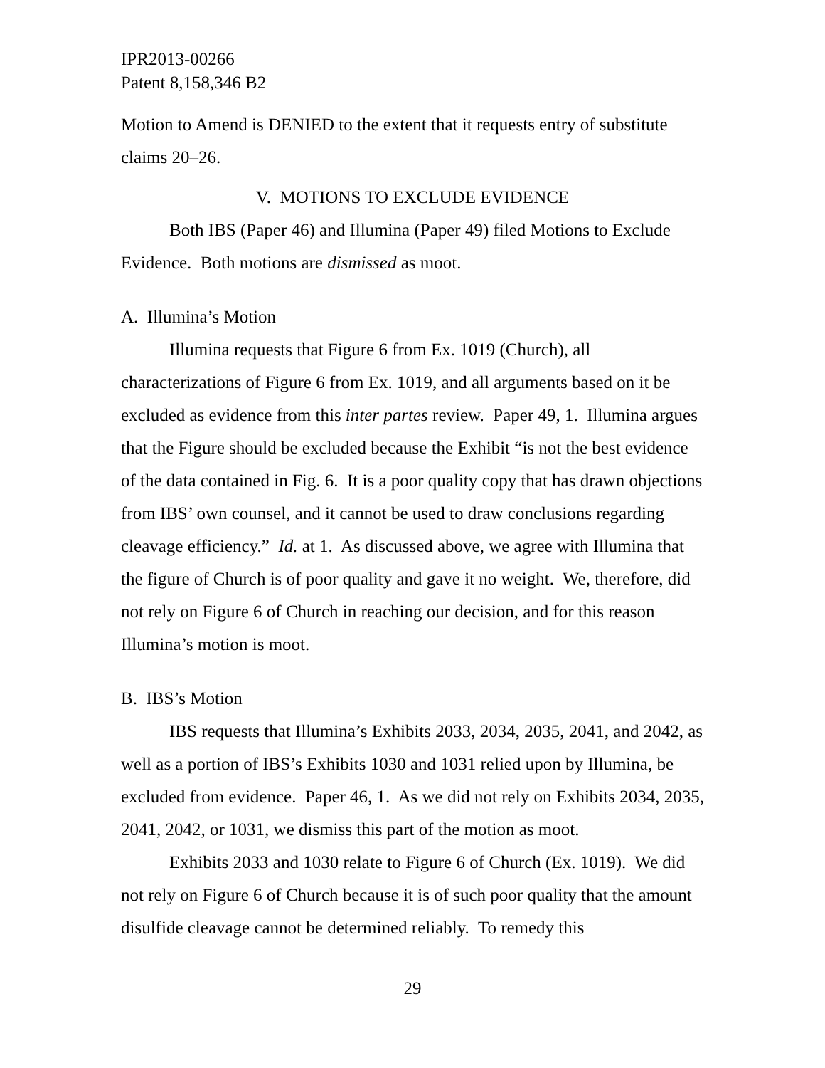IPR2013-00266
Patent 8,158,346 B2
Motion to Amend is DENIED to the extent that it requests entry of substitute claims 20–26.
V. MOTIONS TO EXCLUDE EVIDENCE
Both IBS (Paper 46) and Illumina (Paper 49) filed Motions to Exclude Evidence. Both motions are dismissed as moot.
A. Illumina’s Motion
Illumina requests that Figure 6 from Ex. 1019 (Church), all characterizations of Figure 6 from Ex. 1019, and all arguments based on it be excluded as evidence from this inter partes review. Paper 49, 1. Illumina argues that the Figure should be excluded because the Exhibit “is not the best evidence of the data contained in Fig. 6. It is a poor quality copy that has drawn objections from IBS’ own counsel, and it cannot be used to draw conclusions regarding cleavage efficiency.” Id. at 1. As discussed above, we agree with Illumina that the figure of Church is of poor quality and gave it no weight. We, therefore, did not rely on Figure 6 of Church in reaching our decision, and for this reason Illumina’s motion is moot.
B. IBS’s Motion
IBS requests that Illumina’s Exhibits 2033, 2034, 2035, 2041, and 2042, as well as a portion of IBS’s Exhibits 1030 and 1031 relied upon by Illumina, be excluded from evidence. Paper 46, 1. As we did not rely on Exhibits 2034, 2035, 2041, 2042, or 1031, we dismiss this part of the motion as moot.
Exhibits 2033 and 1030 relate to Figure 6 of Church (Ex. 1019). We did not rely on Figure 6 of Church because it is of such poor quality that the amount disulfide cleavage cannot be determined reliably. To remedy this
29